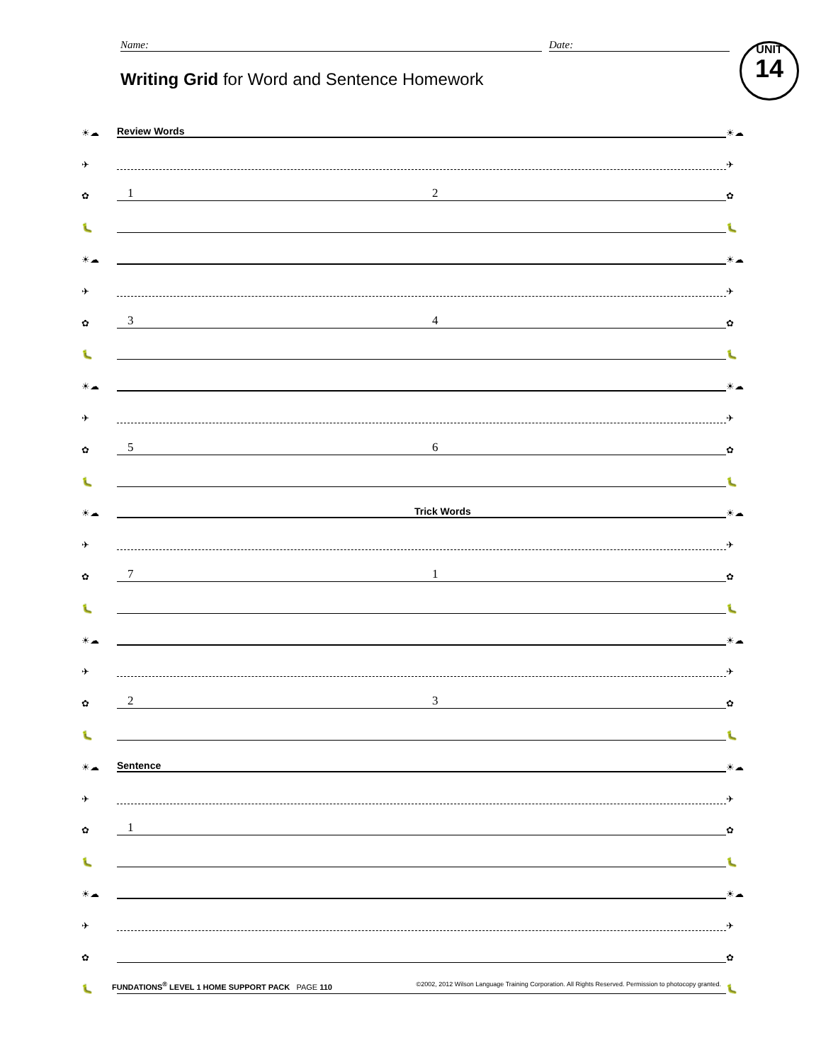Name: Date:
UNIT
14
Writing Grid for Word and Sentence Homework
☀☁
Review Words
☀☁
✈
✈
✿
1 2
✿
🐛
🐛
☀☁
☀☁
✈
✈
✿
3 4
✿
🐛
🐛
☀☁
☀☁
✈
✈
✿
5 6
✿
🐛
🐛
☀☁
Trick Words
☀☁
✈
✈
✿
7 1
✿
🐛
🐛
☀☁
☀☁
✈
✈
✿
2 3
✿
🐛
🐛
☀☁
Sentence
☀☁
✈
✈
✿
1
✿
🐛
🐛
☀☁
☀☁
✈
✈
✿
✿
🐛
🐛
FUNDATIONS<sup>®</sup> LEVEL 1 HOME SUPPORT PACK PAGE 110 ©2002, 2012 Wilson Language Training Corporation. All Rights Reserved. Permission to photocopy granted.